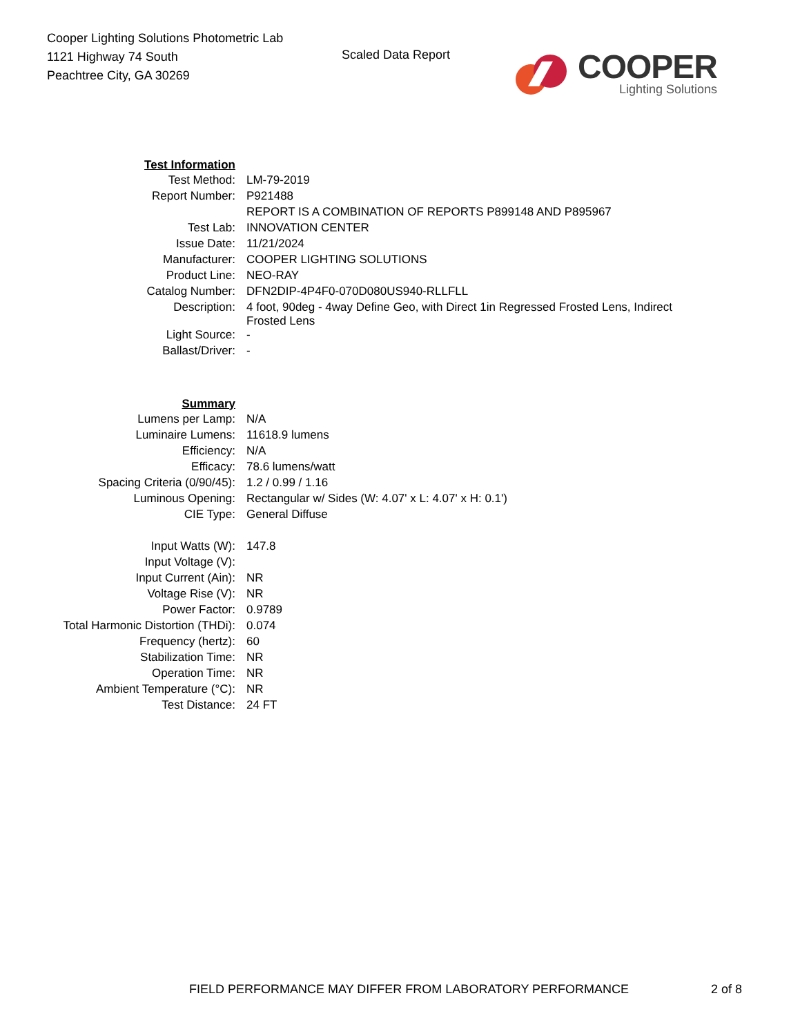Cooper Lighting Solutions Photometric Lab
1121 Highway 74 South
Peachtree City, GA 30269
Scaled Data Report
COOPER
Lighting Solutions
| Test Information | |
| Test Method: | LM-79-2019 |
| Report Number: | P921488 |
| | REPORT IS A COMBINATION OF REPORTS P899148 AND P895967 |
| Test Lab: | INNOVATION CENTER |
| Issue Date: | 11/21/2024 |
| Manufacturer: | COOPER LIGHTING SOLUTIONS |
| Product Line: | NEO-RAY |
| Catalog Number: | DFN2DIP-4P4F0-070D080US940-RLLFLL |
| Description: | 4 foot, 90deg - 4way Define Geo, with Direct 1in Regressed Frosted Lens, Indirect Frosted Lens |
| Light Source: | - |
| Ballast/Driver: | - |
| Summary | |
| Lumens per Lamp: | N/A |
| Luminaire Lumens: | 11618.9 lumens |
| Efficiency: | N/A |
| Efficacy: | 78.6 lumens/watt |
| Spacing Criteria (0/90/45): | 1.2 / 0.99 / 1.16 |
| Luminous Opening: | Rectangular w/ Sides (W: 4.07' x L: 4.07' x H: 0.1') |
| CIE Type: | General Diffuse |
| Input Watts (W): | 147.8 |
| Input Voltage (V): | |
| Input Current (Ain): | NR |
| Voltage Rise (V): | NR |
| Power Factor: | 0.9789 |
| Total Harmonic Distortion (THDi): | 0.074 |
| Frequency (hertz): | 60 |
| Stabilization Time: | NR |
| Operation Time: | NR |
| Ambient Temperature (°C): | NR |
| Test Distance: | 24 FT |
FIELD PERFORMANCE MAY DIFFER FROM LABORATORY PERFORMANCE
2 of 8